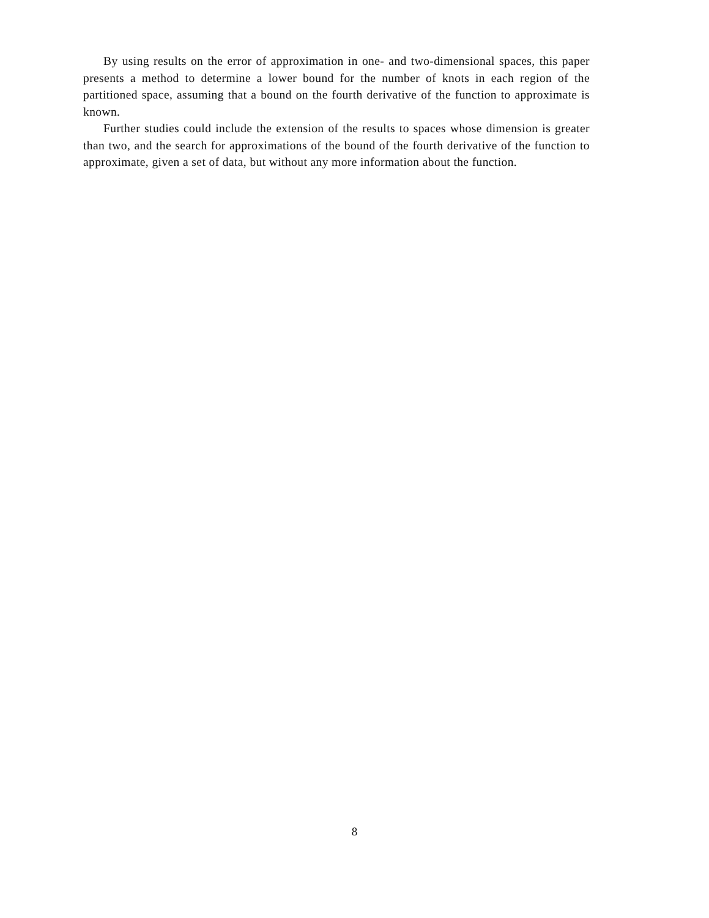By using results on the error of approximation in one- and two-dimensional spaces, this paper presents a method to determine a lower bound for the number of knots in each region of the partitioned space, assuming that a bound on the fourth derivative of the function to approximate is known.
Further studies could include the extension of the results to spaces whose dimension is greater than two, and the search for approximations of the bound of the fourth derivative of the function to approximate, given a set of data, but without any more information about the function.
8